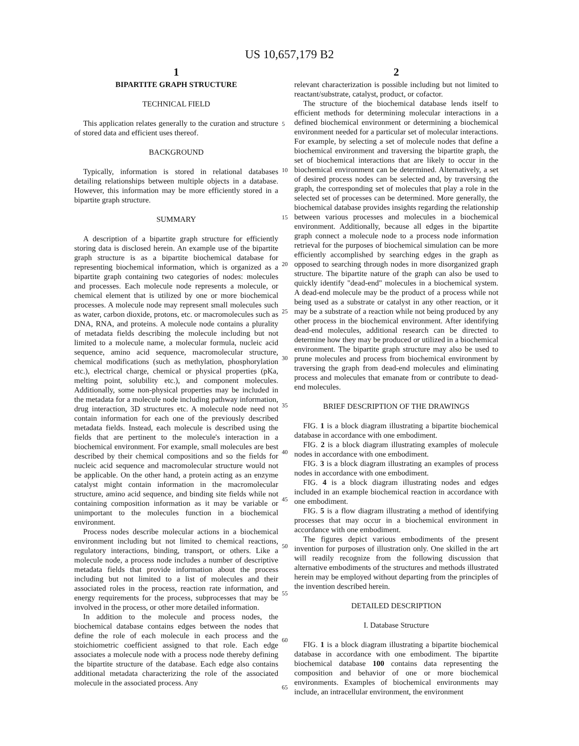US 10,657,179 B2
1
BIPARTITE GRAPH STRUCTURE
TECHNICAL FIELD
This application relates generally to the curation and structure of stored data and efficient uses thereof.
BACKGROUND
Typically, information is stored in relational databases detailing relationships between multiple objects in a database. However, this information may be more efficiently stored in a bipartite graph structure.
SUMMARY
A description of a bipartite graph structure for efficiently storing data is disclosed herein. An example use of the bipartite graph structure is as a bipartite biochemical database for representing biochemical information, which is organized as a bipartite graph containing two categories of nodes: molecules and processes. Each molecule node represents a molecule, or chemical element that is utilized by one or more biochemical processes. A molecule node may represent small molecules such as water, carbon dioxide, protons, etc. or macromolecules such as DNA, RNA, and proteins. A molecule node contains a plurality of metadata fields describing the molecule including but not limited to a molecule name, a molecular formula, nucleic acid sequence, amino acid sequence, macromolecular structure, chemical modifications (such as methylation, phosphorylation etc.), electrical charge, chemical or physical properties (pKa, melting point, solubility etc.), and component molecules. Additionally, some non-physical properties may be included in the metadata for a molecule node including pathway information, drug interaction, 3D structures etc. A molecule node need not contain information for each one of the previously described metadata fields. Instead, each molecule is described using the fields that are pertinent to the molecule's interaction in a biochemical environment. For example, small molecules are best described by their chemical compositions and so the fields for nucleic acid sequence and macromolecular structure would not be applicable. On the other hand, a protein acting as an enzyme catalyst might contain information in the macromolecular structure, amino acid sequence, and binding site fields while not containing composition information as it may be variable or unimportant to the molecules function in a biochemical environment.
Process nodes describe molecular actions in a biochemical environment including but not limited to chemical reactions, regulatory interactions, binding, transport, or others. Like a molecule node, a process node includes a number of descriptive metadata fields that provide information about the process including but not limited to a list of molecules and their associated roles in the process, reaction rate information, and energy requirements for the process, subprocesses that may be involved in the process, or other more detailed information.
In addition to the molecule and process nodes, the biochemical database contains edges between the nodes that define the role of each molecule in each process and the stoichiometric coefficient assigned to that role. Each edge associates a molecule node with a process node thereby defining the bipartite structure of the database. Each edge also contains additional metadata characterizing the role of the associated molecule in the associated process. Any
2
relevant characterization is possible including but not limited to reactant/substrate, catalyst, product, or cofactor.
The structure of the biochemical database lends itself to efficient methods for determining molecular interactions in a defined biochemical environment or determining a biochemical environment needed for a particular set of molecular interactions. For example, by selecting a set of molecule nodes that define a biochemical environment and traversing the bipartite graph, the set of biochemical interactions that are likely to occur in the biochemical environment can be determined. Alternatively, a set of desired process nodes can be selected and, by traversing the graph, the corresponding set of molecules that play a role in the selected set of processes can be determined. More generally, the biochemical database provides insights regarding the relationship between various processes and molecules in a biochemical environment. Additionally, because all edges in the bipartite graph connect a molecule node to a process node information retrieval for the purposes of biochemical simulation can be more efficiently accomplished by searching edges in the graph as opposed to searching through nodes in more disorganized graph structure. The bipartite nature of the graph can also be used to quickly identify "dead-end" molecules in a biochemical system. A dead-end molecule may be the product of a process while not being used as a substrate or catalyst in any other reaction, or it may be a substrate of a reaction while not being produced by any other process in the biochemical environment. After identifying dead-end molecules, additional research can be directed to determine how they may be produced or utilized in a biochemical environment. The bipartite graph structure may also be used to prune molecules and process from biochemical environment by traversing the graph from dead-end molecules and eliminating process and molecules that emanate from or contribute to dead-end molecules.
BRIEF DESCRIPTION OF THE DRAWINGS
FIG. 1 is a block diagram illustrating a bipartite biochemical database in accordance with one embodiment.
FIG. 2 is a block diagram illustrating examples of molecule nodes in accordance with one embodiment.
FIG. 3 is a block diagram illustrating an examples of process nodes in accordance with one embodiment.
FIG. 4 is a block diagram illustrating nodes and edges included in an example biochemical reaction in accordance with one embodiment.
FIG. 5 is a flow diagram illustrating a method of identifying processes that may occur in a biochemical environment in accordance with one embodiment.
The figures depict various embodiments of the present invention for purposes of illustration only. One skilled in the art will readily recognize from the following discussion that alternative embodiments of the structures and methods illustrated herein may be employed without departing from the principles of the invention described herein.
DETAILED DESCRIPTION
I. Database Structure
FIG. 1 is a block diagram illustrating a bipartite biochemical database in accordance with one embodiment. The bipartite biochemical database 100 contains data representing the composition and behavior of one or more biochemical environments. Examples of biochemical environments may include, an intracellular environment, the environment
5
10
15
20
25
30
35
40
45
50
55
60
65